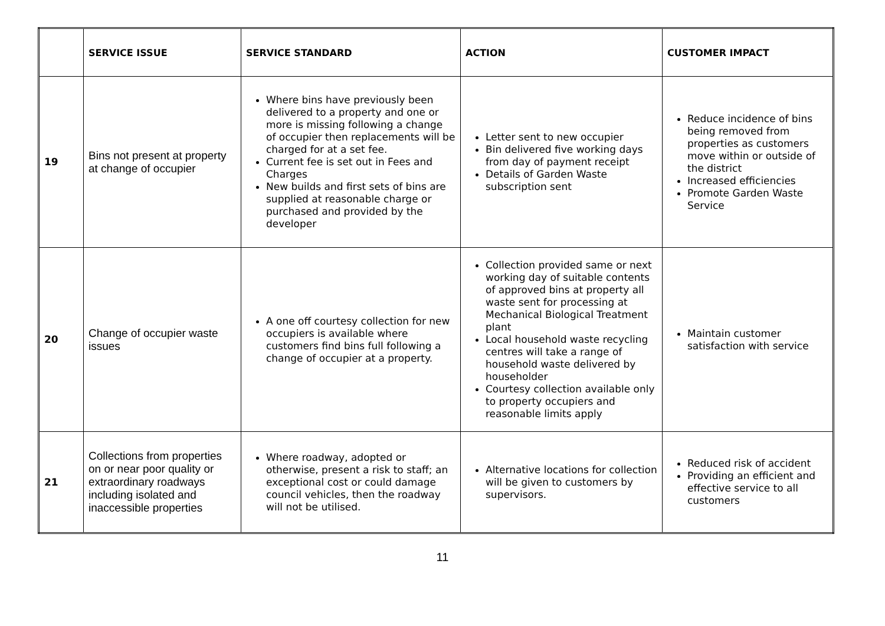| | SERVICE ISSUE | SERVICE STANDARD | ACTION | CUSTOMER IMPACT |
| --- | --- | --- | --- | --- |
| 19 | Bins not present at property at change of occupier | Where bins have previously been delivered to a property and one or more is missing following a change of occupier then replacements will be charged for at a set fee. Current fee is set out in Fees and Charges New builds and first sets of bins are supplied at reasonable charge or purchased and provided by the developer | Letter sent to new occupier Bin delivered five working days from day of payment receipt Details of Garden Waste subscription sent | Reduce incidence of bins being removed from properties as customers move within or outside of the district Increased efficiencies Promote Garden Waste Service |
| 20 | Change of occupier waste issues | A one off courtesy collection for new occupiers is available where customers find bins full following a change of occupier at a property. | Collection provided same or next working day of suitable contents of approved bins at property all waste sent for processing at Mechanical Biological Treatment plant Local household waste recycling centres will take a range of household waste delivered by householder Courtesy collection available only to property occupiers and reasonable limits apply | Maintain customer satisfaction with service |
| 21 | Collections from properties on or near poor quality or extraordinary roadways including isolated and inaccessible properties | Where roadway, adopted or otherwise, present a risk to staff; an exceptional cost or could damage council vehicles, then the roadway will not be utilised. | Alternative locations for collection will be given to customers by supervisors. | Reduced risk of accident Providing an efficient and effective service to all customers |
11